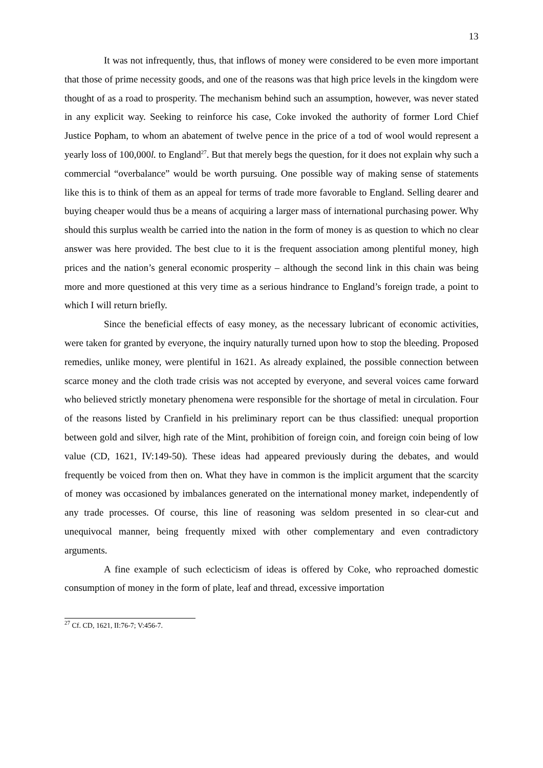13
It was not infrequently, thus, that inflows of money were considered to be even more important that those of prime necessity goods, and one of the reasons was that high price levels in the kingdom were thought of as a road to prosperity. The mechanism behind such an assumption, however, was never stated in any explicit way. Seeking to reinforce his case, Coke invoked the authority of former Lord Chief Justice Popham, to whom an abatement of twelve pence in the price of a tod of wool would represent a yearly loss of 100,000l. to England<sup>27</sup>. But that merely begs the question, for it does not explain why such a commercial “overbalance” would be worth pursuing. One possible way of making sense of statements like this is to think of them as an appeal for terms of trade more favorable to England. Selling dearer and buying cheaper would thus be a means of acquiring a larger mass of international purchasing power. Why should this surplus wealth be carried into the nation in the form of money is as question to which no clear answer was here provided. The best clue to it is the frequent association among plentiful money, high prices and the nation’s general economic prosperity – although the second link in this chain was being more and more questioned at this very time as a serious hindrance to England’s foreign trade, a point to which I will return briefly.
Since the beneficial effects of easy money, as the necessary lubricant of economic activities, were taken for granted by everyone, the inquiry naturally turned upon how to stop the bleeding. Proposed remedies, unlike money, were plentiful in 1621. As already explained, the possible connection between scarce money and the cloth trade crisis was not accepted by everyone, and several voices came forward who believed strictly monetary phenomena were responsible for the shortage of metal in circulation. Four of the reasons listed by Cranfield in his preliminary report can be thus classified: unequal proportion between gold and silver, high rate of the Mint, prohibition of foreign coin, and foreign coin being of low value (CD, 1621, IV:149-50). These ideas had appeared previously during the debates, and would frequently be voiced from then on. What they have in common is the implicit argument that the scarcity of money was occasioned by imbalances generated on the international money market, independently of any trade processes. Of course, this line of reasoning was seldom presented in so clear-cut and unequivocal manner, being frequently mixed with other complementary and even contradictory arguments.
A fine example of such eclecticism of ideas is offered by Coke, who reproached domestic consumption of money in the form of plate, leaf and thread, excessive importation
<sup>27</sup> Cf. CD, 1621, II:76-7; V:456-7.